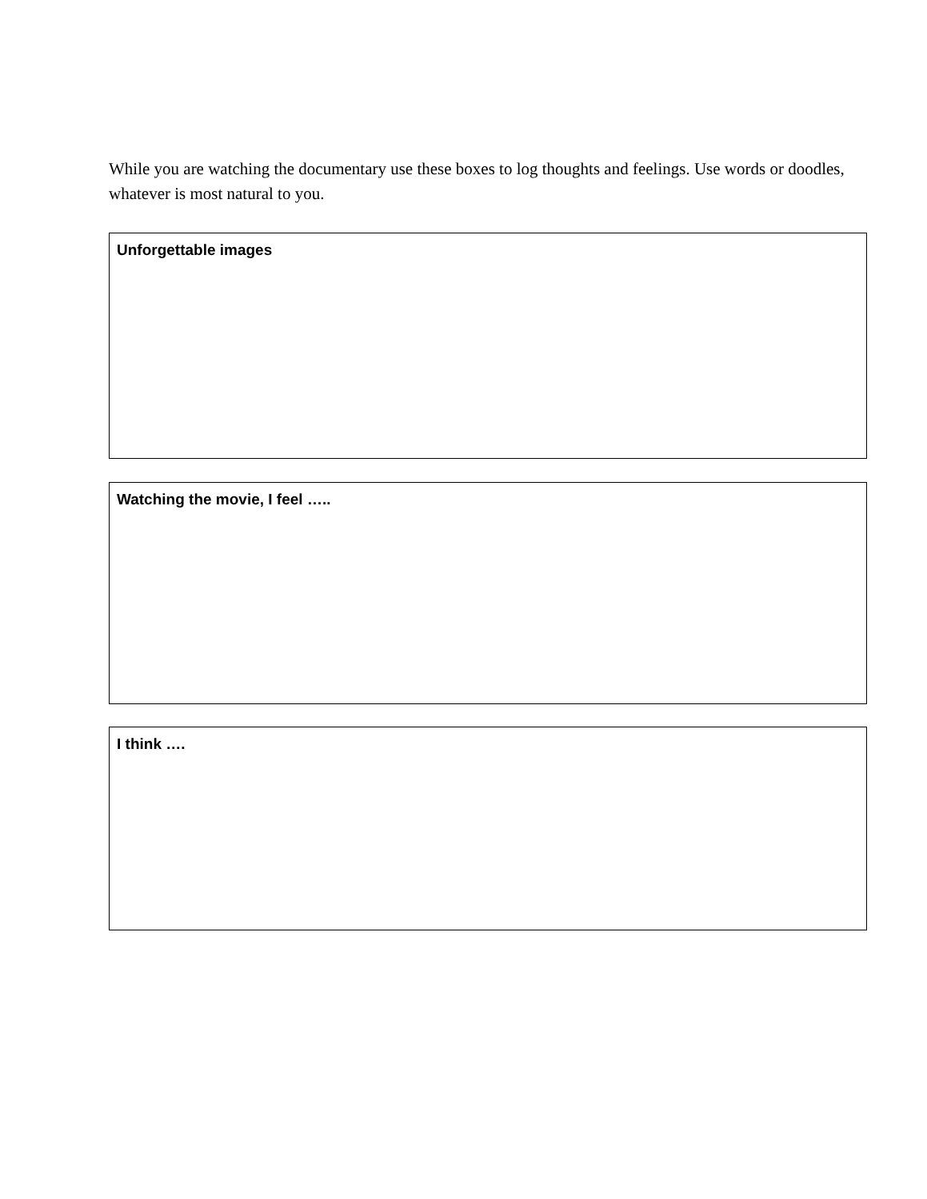While you are watching the documentary use these boxes to log thoughts and feelings. Use words or doodles, whatever is most natural to you.
Unforgettable images
Watching the movie, I feel …..
I think ….